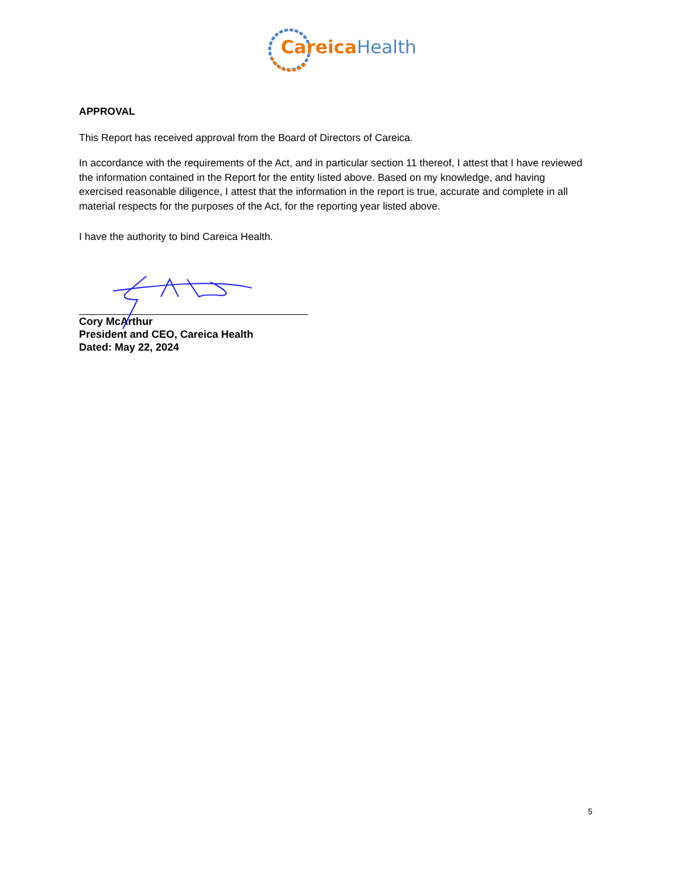Careica Health
APPROVAL
This Report has received approval from the Board of Directors of Careica.
In accordance with the requirements of the Act, and in particular section 11 thereof, I attest that I have reviewed the information contained in the Report for the entity listed above. Based on my knowledge, and having exercised reasonable diligence, I attest that the information in the report is true, accurate and complete in all material respects for the purposes of the Act, for the reporting year listed above.
I have the authority to bind Careica Health.
Cory McArthur
President and CEO, Careica Health
Dated: May 22, 2024
5